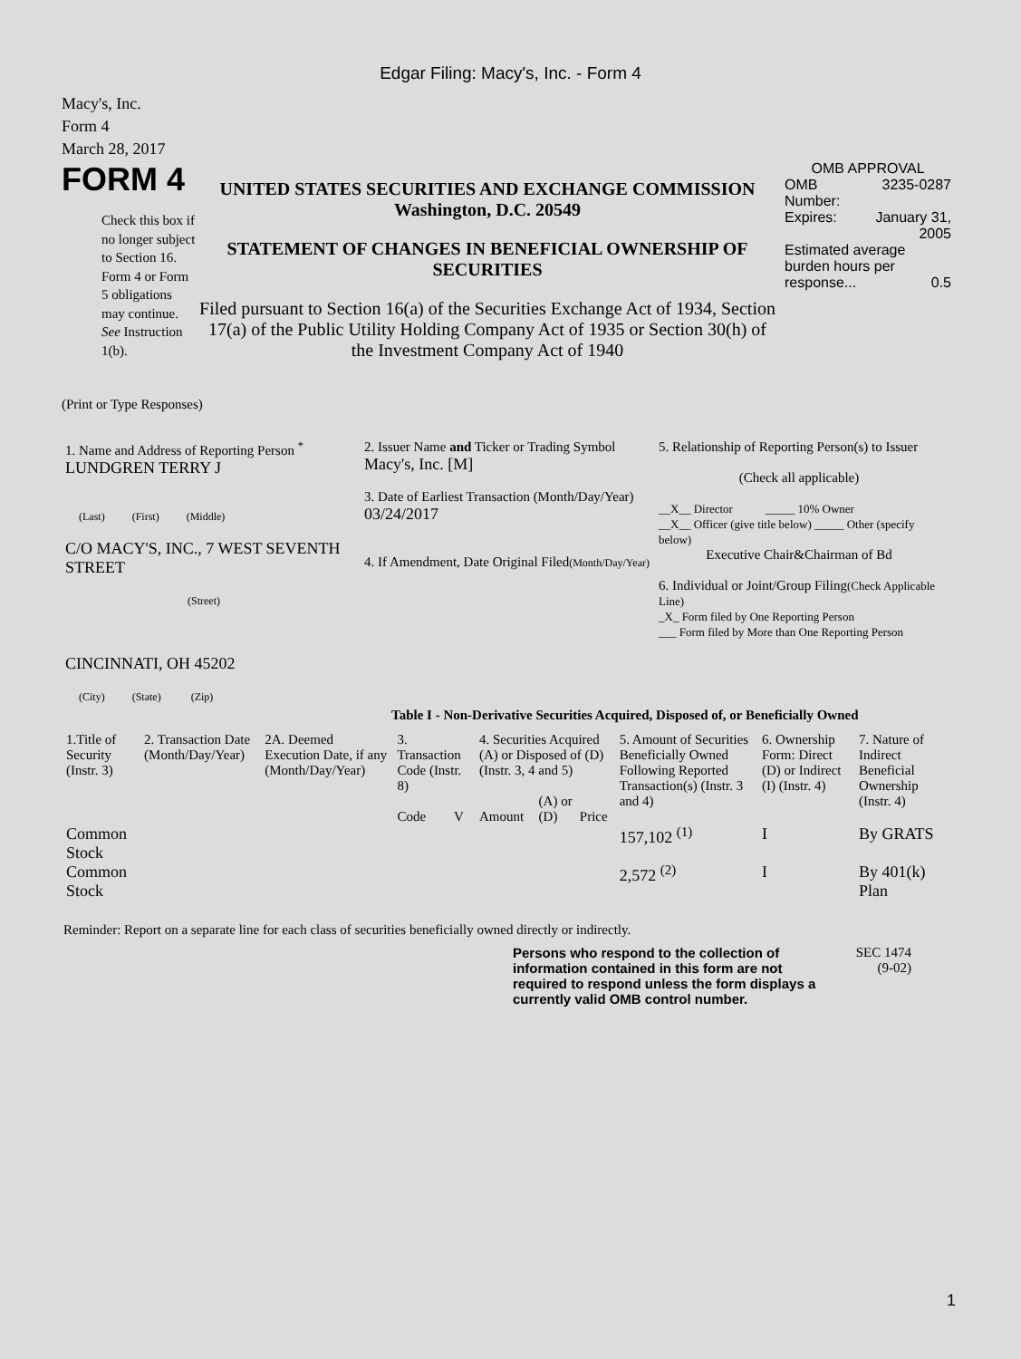Edgar Filing: Macy's, Inc. - Form 4
Macy's, Inc.
Form 4
March 28, 2017
FORM 4
Check this box if no longer subject to Section 16. Form 4 or Form 5 obligations may continue. See Instruction 1(b).
UNITED STATES SECURITIES AND EXCHANGE COMMISSION
Washington, D.C. 20549
STATEMENT OF CHANGES IN BENEFICIAL OWNERSHIP OF SECURITIES
Filed pursuant to Section 16(a) of the Securities Exchange Act of 1934, Section 17(a) of the Public Utility Holding Company Act of 1935 or Section 30(h) of the Investment Company Act of 1940
OMB APPROVAL
| OMB Number: | 3235-0287 |
| Expires: | January 31, 2005 |
| Estimated average burden hours per response... 0.5 | |
(Print or Type Responses)
1. Name and Address of Reporting Person <sup>*</sup>
LUNDGREN TERRY J
(Last) (First) (Middle)
C/O MACY'S, INC., 7 WEST SEVENTH STREET
(Street)
CINCINNATI, OH 45202
(City) (State) (Zip)
2. Issuer Name and Ticker or Trading Symbol
Macy's, Inc. [M]
3. Date of Earliest Transaction (Month/Day/Year)
03/24/2017
4. If Amendment, Date Original Filed(Month/Day/Year)
5. Relationship of Reporting Person(s) to Issuer
(Check all applicable)
__X__ Director _____ 10% Owner
__X__ Officer (give title below) _____ Other (specify below)
Executive Chair&Chairman of Bd
6. Individual or Joint/Group Filing(Check Applicable Line)
_X_ Form filed by One Reporting Person
___ Form filed by More than One Reporting Person
Table I - Non-Derivative Securities Acquired, Disposed of, or Beneficially Owned
| 1.Title of Security (Instr. 3) | 2. Transaction Date (Month/Day/Year) | 2A. Deemed Execution Date, if any (Month/Day/Year) | 3. Transaction Code (Instr. 8) | | 4. Securities Acquired (A) or Disposed of (D) (Instr. 3, 4 and 5) | | | 5. Amount of Securities Beneficially Owned Following Reported Transaction(s) (Instr. 3 and 4) | 6. Ownership Form: Direct (D) or Indirect (I) (Instr. 4) | 7. Nature of Indirect Beneficial Ownership (Instr. 4) |
| --- | --- | --- | --- | --- | --- | --- | --- | --- | --- | --- |
| | | | Code | V | Amount | (A) or (D) | Price | | | |
| Common Stock | | | | | | | | 157,102 <sup>(1)</sup> | I | By GRATS |
| Common Stock | | | | | | | | 2,572 <sup>(2)</sup> | I | By 401(k) Plan |
Reminder: Report on a separate line for each class of securities beneficially owned directly or indirectly.
Persons who respond to the collection of information contained in this form are not required to respond unless the form displays a currently valid OMB control number.
SEC 1474
(9-02)
1